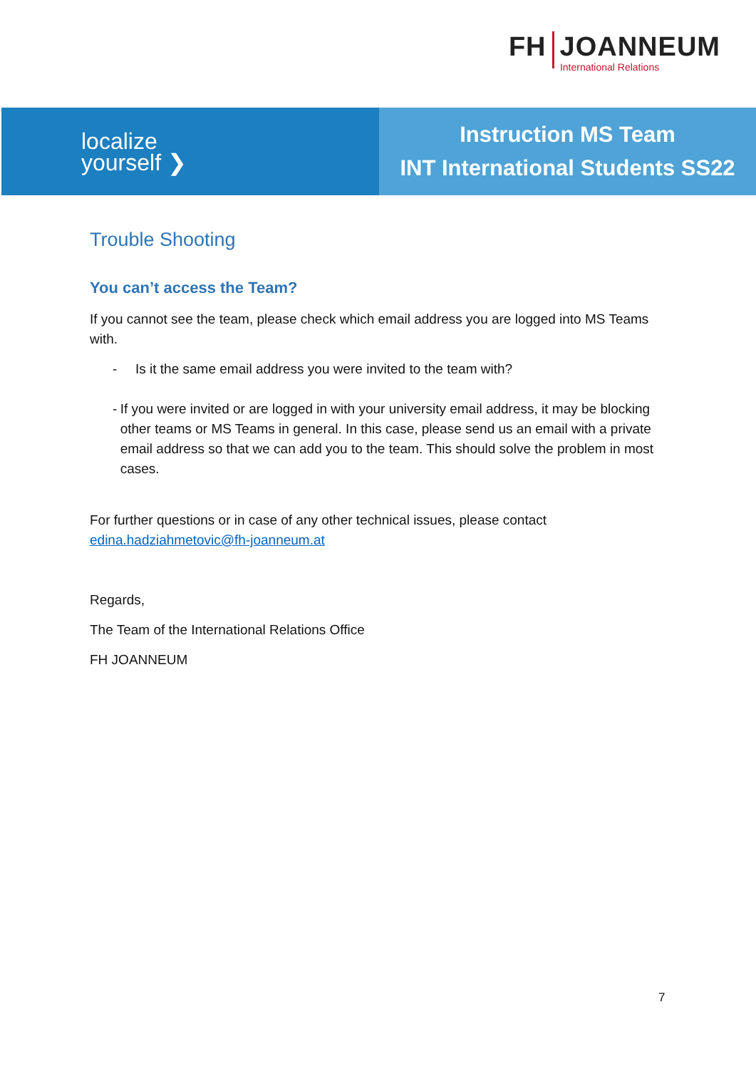FH JOANNEUM
International Relations
localize
yourself ❯
Instruction MS Team
INT International Students SS22
Trouble Shooting
You can’t access the Team?
If you cannot see the team, please check which email address you are logged into MS Teams with.
- Is it the same email address you were invited to the team with?
- If you were invited or are logged in with your university email address, it may be blocking other teams or MS Teams in general. In this case, please send us an email with a private email address so that we can add you to the team. This should solve the problem in most cases.
For further questions or in case of any other technical issues, please contact edina.hadziahmetovic@fh-joanneum.at
Regards,
The Team of the International Relations Office
FH JOANNEUM
7